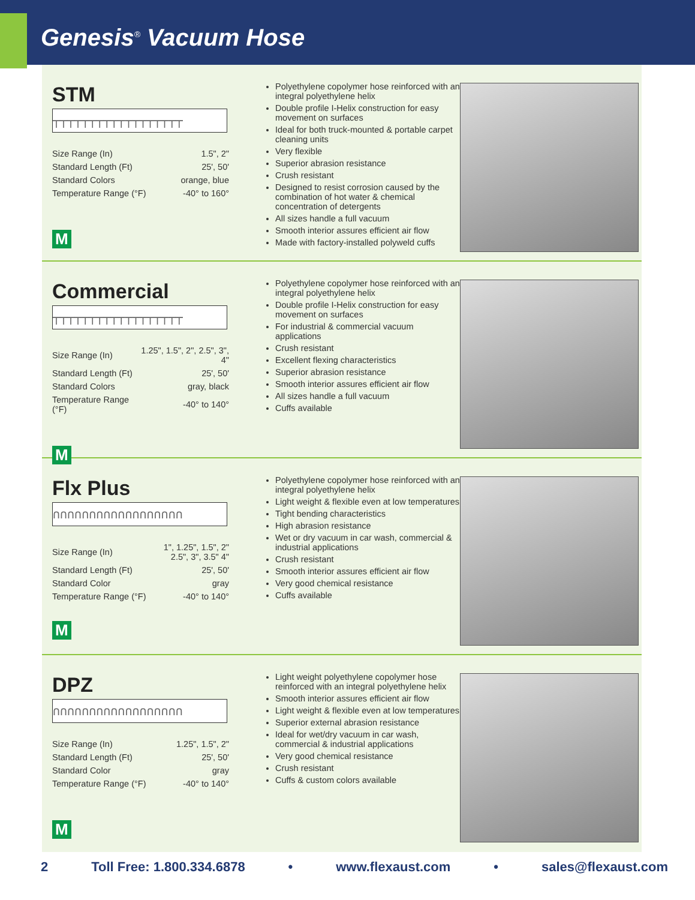Genesis<sup>®</sup> Vacuum Hose
STM
┬┬┬┬┬┬┬┬┬┬┬┬┬┬┬┬┬┬
| Size Range (In) | 1.5", 2" |
| Standard Length (Ft) | 25', 50' |
| Standard Colors | orange, blue |
| Temperature Range (°F) | -40° to 160° |
M
Polyethylene copolymer hose reinforced with an integral polyethylene helix
Double profile I-Helix construction for easy movement on surfaces
Ideal for both truck-mounted & portable carpet cleaning units
Very flexible
Superior abrasion resistance
Crush resistant
Designed to resist corrosion caused by the combination of hot water & chemical concentration of detergents
All sizes handle a full vacuum
Smooth interior assures efficient air flow
Made with factory-installed polyweld cuffs
Commercial
┬┬┬┬┬┬┬┬┬┬┬┬┬┬┬┬┬┬
| Size Range (In) | 1.25", 1.5", 2", 2.5", 3", 4" |
| Standard Length (Ft) | 25', 50' |
| Standard Colors | gray, black |
| Temperature Range (°F) | -40° to 140° |
M
Polyethylene copolymer hose reinforced with an integral polyethylene helix
Double profile I-Helix construction for easy movement on surfaces
For industrial & commercial vacuum applications
Crush resistant
Excellent flexing characteristics
Superior abrasion resistance
Smooth interior assures efficient air flow
All sizes handle a full vacuum
Cuffs available
Flx Plus
∩∩∩∩∩∩∩∩∩∩∩∩∩∩∩∩∩∩
| Size Range (In) | 1", 1.25", 1.5", 2" 2.5", 3", 3.5" 4" |
| Standard Length (Ft) | 25', 50' |
| Standard Color | gray |
| Temperature Range (°F) | -40° to 140° |
M
Polyethylene copolymer hose reinforced with an integral polyethylene helix
Light weight & flexible even at low temperatures
Tight bending characteristics
High abrasion resistance
Wet or dry vacuum in car wash, commercial & industrial applications
Crush resistant
Smooth interior assures efficient air flow
Very good chemical resistance
Cuffs available
DPZ
∩∩∩∩∩∩∩∩∩∩∩∩∩∩∩∩∩∩
| Size Range (In) | 1.25", 1.5", 2" |
| Standard Length (Ft) | 25', 50' |
| Standard Color | gray |
| Temperature Range (°F) | -40° to 140° |
M
Light weight polyethylene copolymer hose reinforced with an integral polyethylene helix
Smooth interior assures efficient air flow
Light weight & flexible even at low temperatures
Superior external abrasion resistance
Ideal for wet/dry vacuum in car wash, commercial & industrial applications
Very good chemical resistance
Crush resistant
Cuffs & custom colors available
2 Toll Free: 1.800.334.6878 • www.flexaust.com • sales@flexaust.com